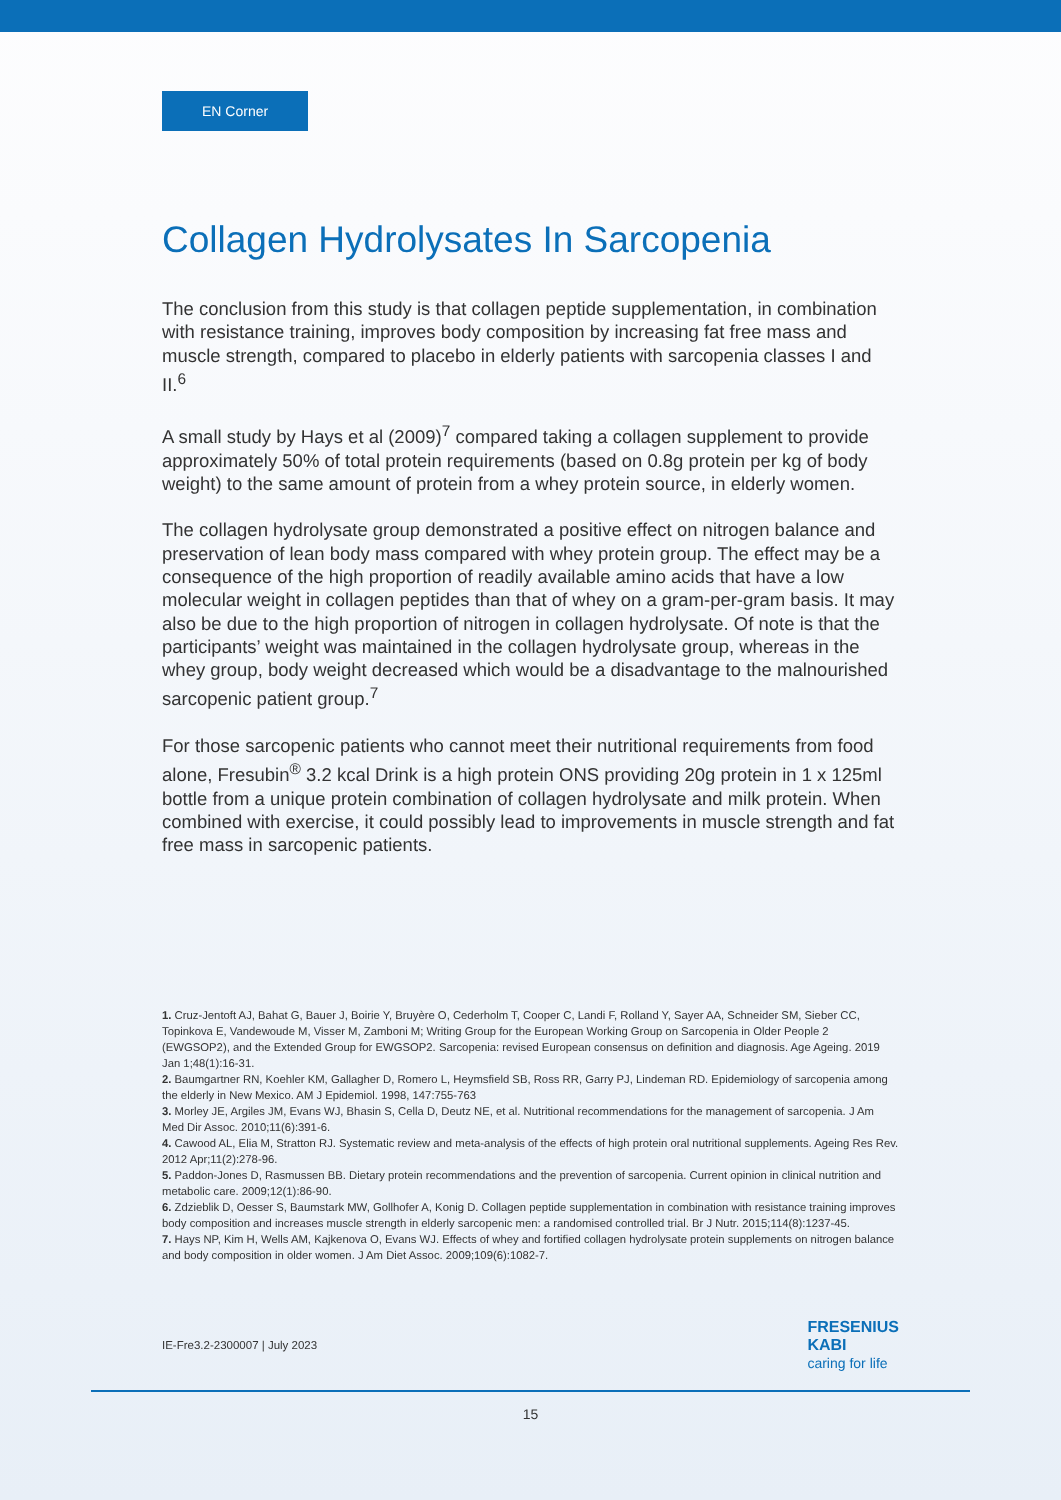EN Corner
Collagen Hydrolysates In Sarcopenia
The conclusion from this study is that collagen peptide supplementation, in combination with resistance training, improves body composition by increasing fat free mass and muscle strength, compared to placebo in elderly patients with sarcopenia classes I and II.<sup>6</sup>
A small study by Hays et al (2009)<sup>7</sup> compared taking a collagen supplement to provide approximately 50% of total protein requirements (based on 0.8g protein per kg of body weight) to the same amount of protein from a whey protein source, in elderly women.
The collagen hydrolysate group demonstrated a positive effect on nitrogen balance and preservation of lean body mass compared with whey protein group. The effect may be a consequence of the high proportion of readily available amino acids that have a low molecular weight in collagen peptides than that of whey on a gram-per-gram basis. It may also be due to the high proportion of nitrogen in collagen hydrolysate. Of note is that the participants’ weight was maintained in the collagen hydrolysate group, whereas in the whey group, body weight decreased which would be a disadvantage to the malnourished sarcopenic patient group.<sup>7</sup>
For those sarcopenic patients who cannot meet their nutritional requirements from food alone, Fresubin<sup>®</sup> 3.2 kcal Drink is a high protein ONS providing 20g protein in 1 x 125ml bottle from a unique protein combination of collagen hydrolysate and milk protein. When combined with exercise, it could possibly lead to improvements in muscle strength and fat free mass in sarcopenic patients.
1. Cruz-Jentoft AJ, Bahat G, Bauer J, Boirie Y, Bruyère O, Cederholm T, Cooper C, Landi F, Rolland Y, Sayer AA, Schneider SM, Sieber CC, Topinkova E, Vandewoude M, Visser M, Zamboni M; Writing Group for the European Working Group on Sarcopenia in Older People 2 (EWGSOP2), and the Extended Group for EWGSOP2. Sarcopenia: revised European consensus on definition and diagnosis. Age Ageing. 2019 Jan 1;48(1):16-31.
2. Baumgartner RN, Koehler KM, Gallagher D, Romero L, Heymsfield SB, Ross RR, Garry PJ, Lindeman RD. Epidemiology of sarcopenia among the elderly in New Mexico. AM J Epidemiol. 1998, 147:755-763
3. Morley JE, Argiles JM, Evans WJ, Bhasin S, Cella D, Deutz NE, et al. Nutritional recommendations for the management of sarcopenia. J Am Med Dir Assoc. 2010;11(6):391-6.
4. Cawood AL, Elia M, Stratton RJ. Systematic review and meta-analysis of the effects of high protein oral nutritional supplements. Ageing Res Rev. 2012 Apr;11(2):278-96.
5. Paddon-Jones D, Rasmussen BB. Dietary protein recommendations and the prevention of sarcopenia. Current opinion in clinical nutrition and metabolic care. 2009;12(1):86-90.
6. Zdzieblik D, Oesser S, Baumstark MW, Gollhofer A, Konig D. Collagen peptide supplementation in combination with resistance training improves body composition and increases muscle strength in elderly sarcopenic men: a randomised controlled trial. Br J Nutr. 2015;114(8):1237-45.
7. Hays NP, Kim H, Wells AM, Kajkenova O, Evans WJ. Effects of whey and fortified collagen hydrolysate protein supplements on nitrogen balance and body composition in older women. J Am Diet Assoc. 2009;109(6):1082-7.
IE-Fre3.2-2300007 | July 2023
FRESENIUS
KABI
caring for life
15